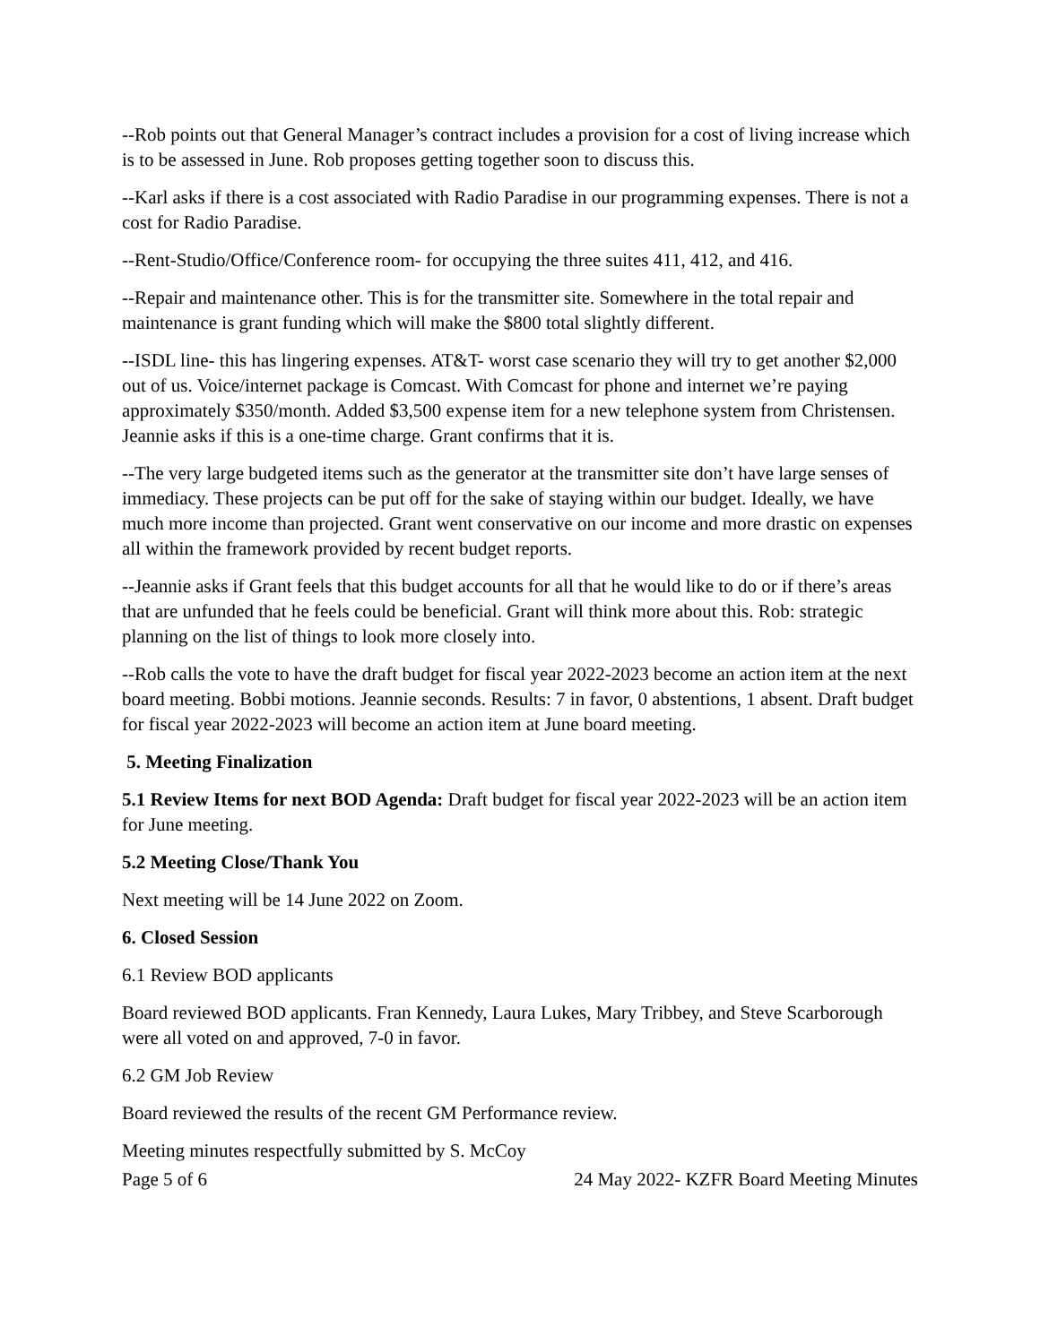--Rob points out that General Manager’s contract includes a provision for a cost of living increase which is to be assessed in June. Rob proposes getting together soon to discuss this.
--Karl asks if there is a cost associated with Radio Paradise in our programming expenses. There is not a cost for Radio Paradise.
--Rent-Studio/Office/Conference room- for occupying the three suites 411, 412, and 416.
--Repair and maintenance other. This is for the transmitter site. Somewhere in the total repair and maintenance is grant funding which will make the $800 total slightly different.
--ISDL line- this has lingering expenses. AT&T- worst case scenario they will try to get another $2,000 out of us. Voice/internet package is Comcast. With Comcast for phone and internet we’re paying approximately $350/month. Added $3,500 expense item for a new telephone system from Christensen. Jeannie asks if this is a one-time charge. Grant confirms that it is.
--The very large budgeted items such as the generator at the transmitter site don’t have large senses of immediacy. These projects can be put off for the sake of staying within our budget. Ideally, we have much more income than projected. Grant went conservative on our income and more drastic on expenses all within the framework provided by recent budget reports.
--Jeannie asks if Grant feels that this budget accounts for all that he would like to do or if there’s areas that are unfunded that he feels could be beneficial. Grant will think more about this. Rob: strategic planning on the list of things to look more closely into.
--Rob calls the vote to have the draft budget for fiscal year 2022-2023 become an action item at the next board meeting. Bobbi motions. Jeannie seconds. Results: 7 in favor, 0 abstentions, 1 absent. Draft budget for fiscal year 2022-2023 will become an action item at June board meeting.
5. Meeting Finalization
5.1 Review Items for next BOD Agenda: Draft budget for fiscal year 2022-2023 will be an action item for June meeting.
5.2 Meeting Close/Thank You
Next meeting will be 14 June 2022 on Zoom.
6. Closed Session
6.1 Review BOD applicants
Board reviewed BOD applicants. Fran Kennedy, Laura Lukes, Mary Tribbey, and Steve Scarborough were all voted on and approved, 7-0 in favor.
6.2 GM Job Review
Board reviewed the results of the recent GM Performance review.
Meeting minutes respectfully submitted by S. McCoy
Page 5 of 6 24 May 2022- KZFR Board Meeting Minutes